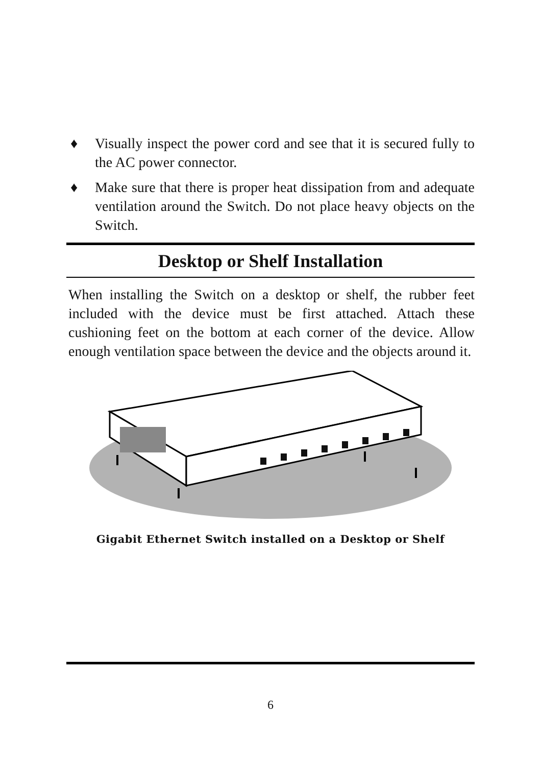♦ Visually inspect the power cord and see that it is secured fully to the AC power connector.
♦ Make sure that there is proper heat dissipation from and adequate ventilation around the Switch. Do not place heavy objects on the Switch.
Desktop or Shelf Installation
When installing the Switch on a desktop or shelf, the rubber feet included with the device must be first attached. Attach these cushioning feet on the bottom at each corner of the device. Allow enough ventilation space between the device and the objects around it.
Gigabit Ethernet Switch installed on a Desktop or Shelf
6